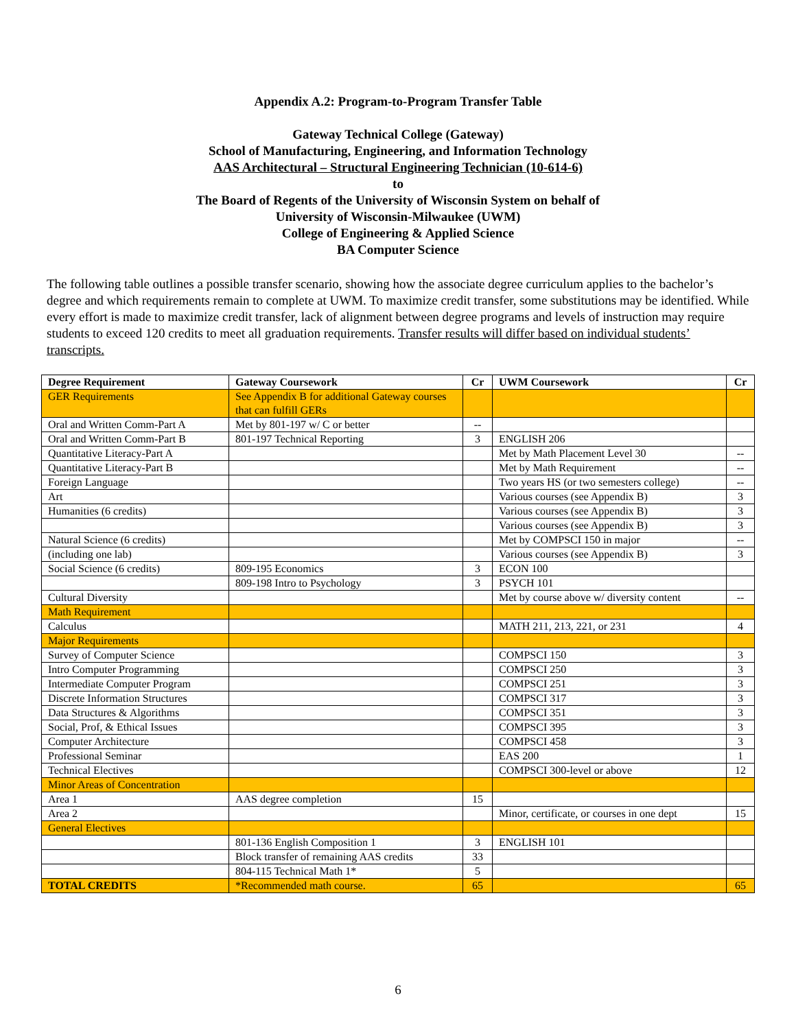Appendix A.2: Program-to-Program Transfer Table
Gateway Technical College (Gateway)
School of Manufacturing, Engineering, and Information Technology
AAS Architectural – Structural Engineering Technician (10-614-6)
to
The Board of Regents of the University of Wisconsin System on behalf of
University of Wisconsin-Milwaukee (UWM)
College of Engineering & Applied Science
BA Computer Science
The following table outlines a possible transfer scenario, showing how the associate degree curriculum applies to the bachelor’s degree and which requirements remain to complete at UWM. To maximize credit transfer, some substitutions may be identified. While every effort is made to maximize credit transfer, lack of alignment between degree programs and levels of instruction may require students to exceed 120 credits to meet all graduation requirements. Transfer results will differ based on individual students’ transcripts.
| Degree Requirement | Gateway Coursework | Cr | UWM Coursework | Cr |
| --- | --- | --- | --- | --- |
| GER Requirements | See Appendix B for additional Gateway courses that can fulfill GERs | | | |
| Oral and Written Comm-Part A | Met by 801-197 w/ C or better | -- | | |
| Oral and Written Comm-Part B | 801-197 Technical Reporting | 3 | ENGLISH 206 | |
| Quantitative Literacy-Part A | | | Met by Math Placement Level 30 | -- |
| Quantitative Literacy-Part B | | | Met by Math Requirement | -- |
| Foreign Language | | | Two years HS (or two semesters college) | -- |
| Art | | | Various courses (see Appendix B) | 3 |
| Humanities (6 credits) | | | Various courses (see Appendix B) | 3 |
| | | | Various courses (see Appendix B) | 3 |
| Natural Science (6 credits) | | | Met by COMPSCI 150 in major | -- |
| (including one lab) | | | Various courses (see Appendix B) | 3 |
| Social Science (6 credits) | 809-195 Economics | 3 | ECON 100 | |
| | 809-198 Intro to Psychology | 3 | PSYCH 101 | |
| Cultural Diversity | | | Met by course above w/ diversity content | -- |
| Math Requirement | | | | |
| Calculus | | | MATH 211, 213, 221, or 231 | 4 |
| Major Requirements | | | | |
| Survey of Computer Science | | | COMPSCI 150 | 3 |
| Intro Computer Programming | | | COMPSCI 250 | 3 |
| Intermediate Computer Program | | | COMPSCI 251 | 3 |
| Discrete Information Structures | | | COMPSCI 317 | 3 |
| Data Structures & Algorithms | | | COMPSCI 351 | 3 |
| Social, Prof, & Ethical Issues | | | COMPSCI 395 | 3 |
| Computer Architecture | | | COMPSCI 458 | 3 |
| Professional Seminar | | | EAS 200 | 1 |
| Technical Electives | | | COMPSCI 300-level or above | 12 |
| Minor Areas of Concentration | | | | |
| Area 1 | AAS degree completion | 15 | | |
| Area 2 | | | Minor, certificate, or courses in one dept | 15 |
| General Electives | | | | |
| | 801-136 English Composition 1 | 3 | ENGLISH 101 | |
| | Block transfer of remaining AAS credits | 33 | | |
| | 804-115 Technical Math 1* | 5 | | |
| TOTAL CREDITS | *Recommended math course. | 65 | | 65 |
6